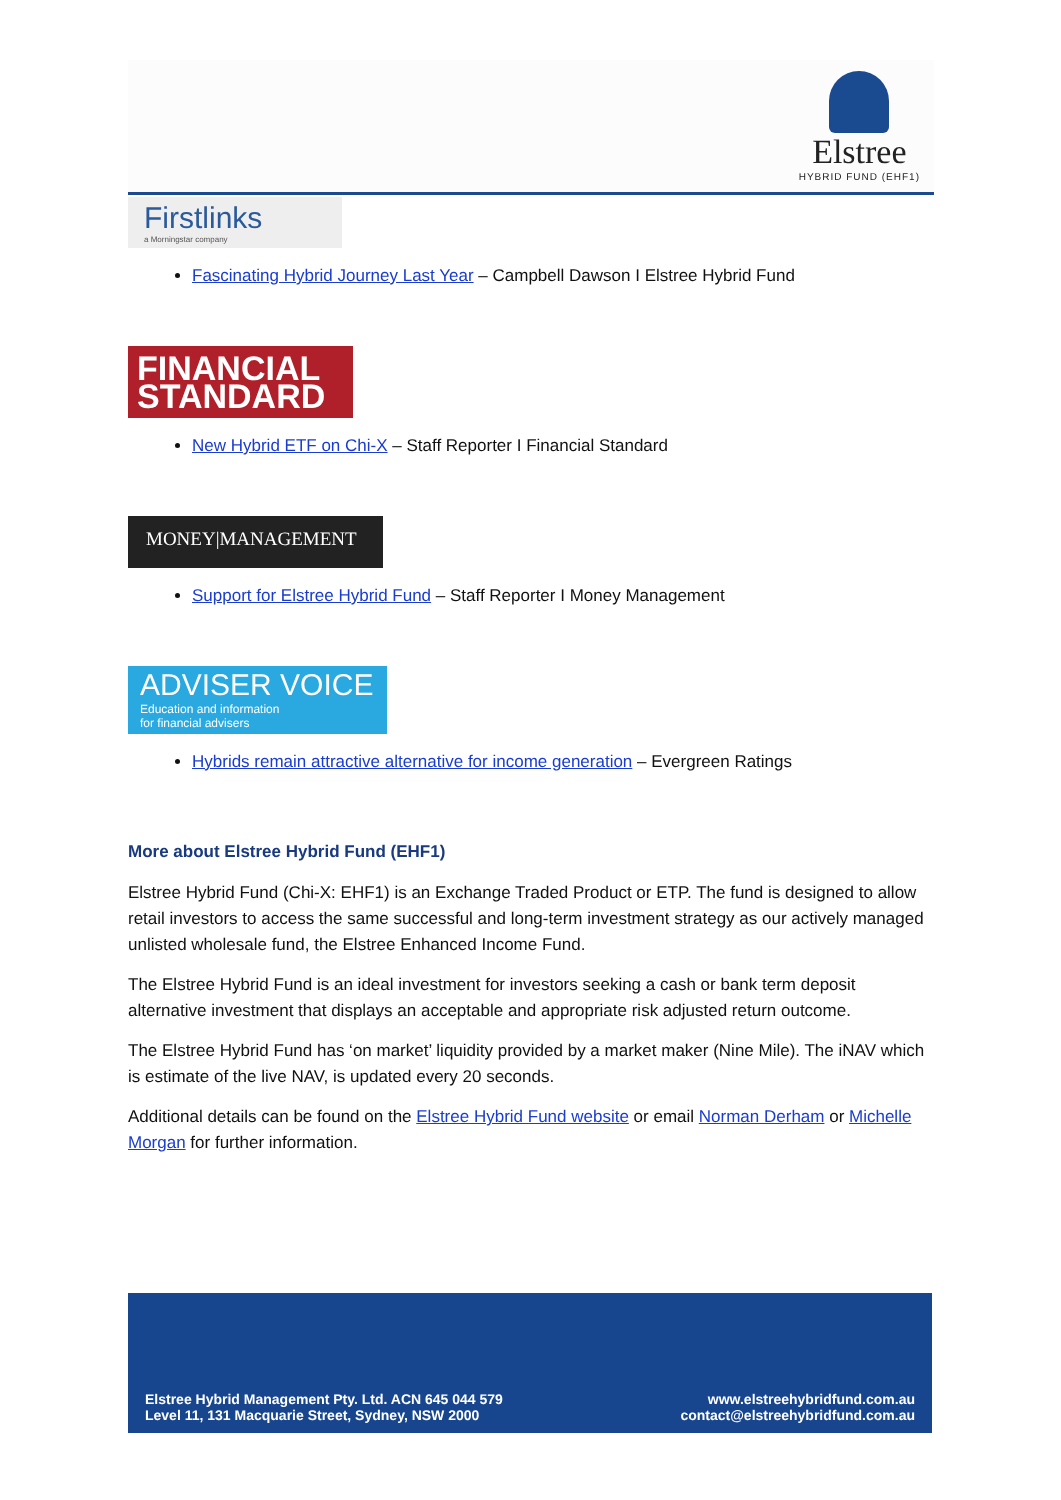Elstree
HYBRID FUND (EHF1)
Firstlinks
a Morningstar company
Fascinating Hybrid Journey Last Year – Campbell Dawson I Elstree Hybrid Fund
FINANCIAL
STANDARD
New Hybrid ETF on Chi-X – Staff Reporter I Financial Standard
MONEY|MANAGEMENT
Support for Elstree Hybrid Fund – Staff Reporter I Money Management
ADVISER VOICE
Education and information
for financial advisers
Hybrids remain attractive alternative for income generation – Evergreen Ratings
More about Elstree Hybrid Fund (EHF1)
Elstree Hybrid Fund (Chi-X: EHF1) is an Exchange Traded Product or ETP. The fund is designed to allow retail investors to access the same successful and long-term investment strategy as our actively managed unlisted wholesale fund, the Elstree Enhanced Income Fund.
The Elstree Hybrid Fund is an ideal investment for investors seeking a cash or bank term deposit alternative investment that displays an acceptable and appropriate risk adjusted return outcome.
The Elstree Hybrid Fund has ‘on market’ liquidity provided by a market maker (Nine Mile). The iNAV which is estimate of the live NAV, is updated every 20 seconds.
Additional details can be found on the Elstree Hybrid Fund website or email Norman Derham or Michelle Morgan for further information.
Elstree Hybrid Management Pty. Ltd. ACN 645 044 579
Level 11, 131 Macquarie Street, Sydney, NSW 2000
www.elstreehybridfund.com.au
contact@elstreehybridfund.com.au